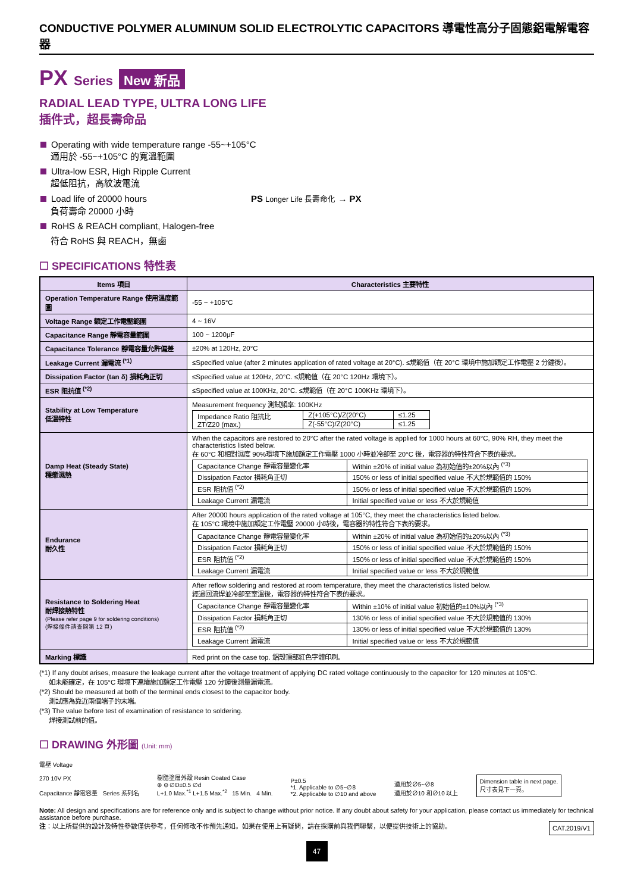CONDUCTIVE POLYMER ALUMINUM SOLID ELECTROLYTIC CAPACITORS 導電性高分子固態鋁電解電容器
PX Series New 新品
RADIAL LEAD TYPE, ULTRA LONG LIFE
插件式，超長壽命品
Operating with wide temperature range -55~+105°C
適用於 -55~+105°C 的寬溫範圍
Ultra-low ESR, High Ripple Current
超低阻抗，高紋波電流
Load life of 20000 hours PS Longer Life 長壽命化 → PX
負荷壽命 20000 小時
RoHS & REACH compliant, Halogen-free
符合 RoHS 與 REACH，無鹵
☐ SPECIFICATIONS 特性表
| Items 項目 | Characteristics 主要特性 |
| --- | --- |
| Operation Temperature Range 使用溫度範圍 | -55 ~ +105°C |
| Voltage Range 額定工作電壓範圍 | 4 ~ 16V |
| Capacitance Range 靜電容量範圍 | 100 ~ 1200μF |
| Capacitance Tolerance 靜電容量允許偏差 | ±20% at 120Hz, 20°C |
| Leakage Current 漏電流 <sup>(*1)</sup> | ≤Specified value (after 2 minutes application of rated voltage at 20°C). ≤規範值（在 20°C 環境中施加額定工作電壓 2 分鐘後）。 |
| Dissipation Factor (tan δ) 損耗角正切 | ≤Specified value at 120Hz, 20°C. ≤規範值（在 20°C 120Hz 環境下）。 |
| ESR 阻抗值 <sup>(*2)</sup> | ≤Specified value at 100KHz, 20°C. ≤規範值（在 20°C 100KHz 環境下）。 |
| Stability at Low Temperature 低溫特性 | Measurement frequency 測試頻率: 100KHz / Impedance Ratio 阻抗比 ZT/Z20 (max.) / Z(+105°C)/Z(20°C) / ≤1.25 / / / Z(-55°C)/Z(20°C) / ≤1.25 / |
| Damp Heat (Steady State) 穩態濕熱 | When the capacitors are restored to 20°C after the rated voltage is applied for 1000 hours at 60°C, 90% RH, they meet the characteristics listed below. 在 60°C 和相對濕度 90%環境下施加額定工作電壓 1000 小時並冷卻至 20°C 後，電容器的特性符合下表的要求。 / Capacitance Change 靜電容量變化率 / Within ±20% of initial value 為初始值的±20%以內 <sup>(*3)</sup> / / Dissipation Factor 損耗角正切 / 150% or less of initial specified value 不大於規範值的 150% / / ESR 阻抗值 <sup>(*2)</sup> / 150% or less of initial specified value 不大於規範值的 150% / / Leakage Current 漏電流 / Initial specified value or less 不大於規範值 / |
| Endurance 耐久性 | After 20000 hours application of the rated voltage at 105°C, they meet the characteristics listed below. 在 105°C 環境中施加額定工作電壓 20000 小時後，電容器的特性符合下表的要求。 / Capacitance Change 靜電容量變化率 / Within ±20% of initial value 為初始值的±20%以內 <sup>(*3)</sup> / / Dissipation Factor 損耗角正切 / 150% or less of initial specified value 不大於規範值的 150% / / ESR 阻抗值 <sup>(*2)</sup> / 150% or less of initial specified value 不大於規範值的 150% / / Leakage Current 漏電流 / Initial specified value or less 不大於規範值 / |
| Resistance to Soldering Heat 耐焊接熱特性 (Please refer page 9 for soldering conditions) (焊接條件請查閱第 12 頁) | After reflow soldering and restored at room temperature, they meet the characteristics listed below. 經過回流焊並冷卻至室溫後，電容器的特性符合下表的要求。 / Capacitance Change 靜電容量變化率 / Within ±10% of initial value 初始值的±10%以內 <sup>(*3)</sup> / / Dissipation Factor 損耗角正切 / 130% or less of initial specified value 不大於規範值的 130% / / ESR 阻抗值 <sup>(*2)</sup> / 130% or less of initial specified value 不大於規範值的 130% / / Leakage Current 漏電流 / Initial specified value or less 不大於規範值 / |
| Marking 標識 | Red print on the case top. 鋁殼頂部紅色字體印刷。 |
(*1) If any doubt arises, measure the leakage current after the voltage treatment of applying DC rated voltage continuously to the capacitor for 120 minutes at 105°C.
如未能確定，在 105°C 環境下連續施加額定工作電壓 120 分鐘後測量漏電流。
(*2) Should be measured at both of the terminal ends closest to the capacitor body.
測試應為靠近兩個端子的末端。
(*3) The value before test of examination of resistance to soldering.
焊接測試前的值。
☐ DRAWING 外形圖 (Unit: mm)
電壓 Voltage
270 10V PX
Capacitance 靜電容量 Series 系列名
樹脂塗層外殼 Resin Coated Case
⊕ ⊖ ∅D±0.5 ∅d
L+1.0 Max.<sup>*1</sup> L+1.5 Max.<sup>*2</sup> 15 Min. 4 Min.
P±0.5
*1. Applicable to ∅5~∅8
*2. Applicable to ∅10 and above
適用於∅5~∅8
適用於∅10 和∅10 以上
Dimension table in next page.
尺寸表見下一頁。
Note: All design and specifications are for reference only and is subject to change without prior notice. If any doubt about safety for your application, please contact us immediately for technical assistance before purchase.
注：以上所提供的設計及特性參數僅供參考，任何修改不作預先通知。如果在使用上有疑問，請在採購前與我們聯繫，以便提供技術上的協助。 CAT.2019/V1
47